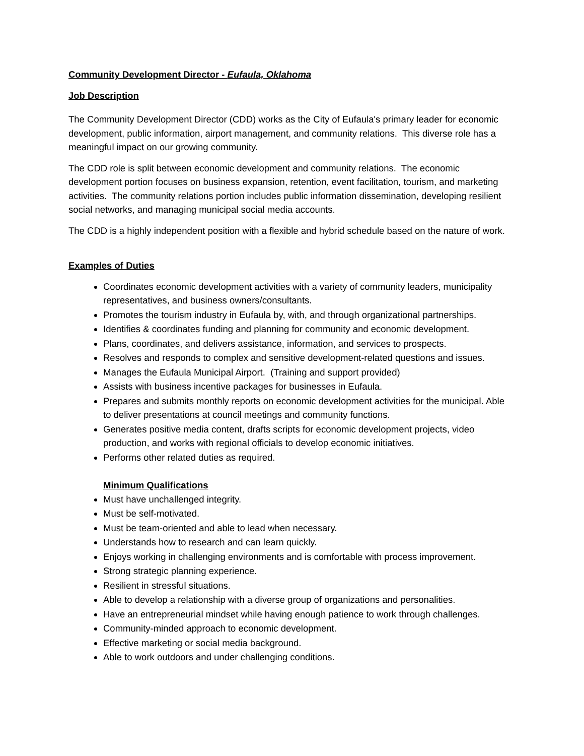Community Development Director - Eufaula, Oklahoma
Job Description
The Community Development Director (CDD) works as the City of Eufaula's primary leader for economic development, public information, airport management, and community relations. This diverse role has a meaningful impact on our growing community.
The CDD role is split between economic development and community relations. The economic development portion focuses on business expansion, retention, event facilitation, tourism, and marketing activities. The community relations portion includes public information dissemination, developing resilient social networks, and managing municipal social media accounts.
The CDD is a highly independent position with a flexible and hybrid schedule based on the nature of work.
Examples of Duties
Coordinates economic development activities with a variety of community leaders, municipality representatives, and business owners/consultants.
Promotes the tourism industry in Eufaula by, with, and through organizational partnerships.
Identifies & coordinates funding and planning for community and economic development.
Plans, coordinates, and delivers assistance, information, and services to prospects.
Resolves and responds to complex and sensitive development-related questions and issues.
Manages the Eufaula Municipal Airport. (Training and support provided)
Assists with business incentive packages for businesses in Eufaula.
Prepares and submits monthly reports on economic development activities for the municipal. Able to deliver presentations at council meetings and community functions.
Generates positive media content, drafts scripts for economic development projects, video production, and works with regional officials to develop economic initiatives.
Performs other related duties as required.
Minimum Qualifications
Must have unchallenged integrity.
Must be self-motivated.
Must be team-oriented and able to lead when necessary.
Understands how to research and can learn quickly.
Enjoys working in challenging environments and is comfortable with process improvement.
Strong strategic planning experience.
Resilient in stressful situations.
Able to develop a relationship with a diverse group of organizations and personalities.
Have an entrepreneurial mindset while having enough patience to work through challenges.
Community-minded approach to economic development.
Effective marketing or social media background.
Able to work outdoors and under challenging conditions.